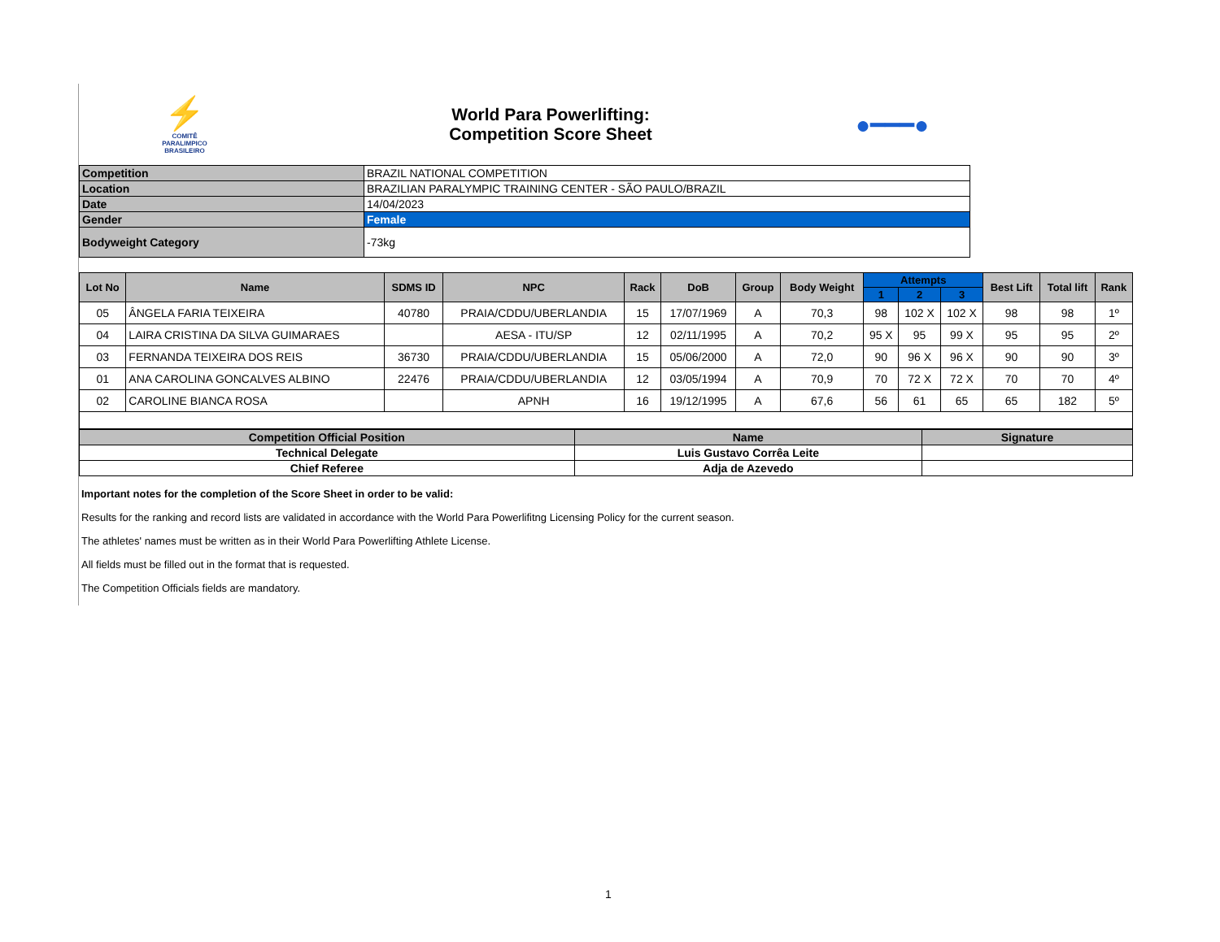⚡
COMITÊ
PARALIMPICO
BRASILEIRO
World Para Powerlifting:
Competition Score Sheet
●━━━●
| Competition | BRAZIL NATIONAL COMPETITION |
| Location | BRAZILIAN PARALYMPIC TRAINING CENTER - SÃO PAULO/BRAZIL |
| Date | 14/04/2023 |
| Gender | Female |
| Bodyweight Category | -73kg |
| Lot No | Name | SDMS ID | NPC | Rack | DoB | Group | Body Weight | Attempts | | | Best Lift | Total lift | Rank |
| --- | --- | --- | --- | --- | --- | --- | --- | --- | --- | --- | --- | --- | --- |
| | | | | | | | | 1 | 2 | 3 | | | |
| 05 | ÂNGELA FARIA TEIXEIRA | 40780 | PRAIA/CDDU/UBERLANDIA | 15 | 17/07/1969 | A | 70,3 | 98 | 102 X | 102 X | 98 | 98 | 1º |
| 04 | LAIRA CRISTINA DA SILVA GUIMARAES | | AESA - ITU/SP | 12 | 02/11/1995 | A | 70,2 | 95 X | 95 | 99 X | 95 | 95 | 2º |
| 03 | FERNANDA TEIXEIRA DOS REIS | 36730 | PRAIA/CDDU/UBERLANDIA | 15 | 05/06/2000 | A | 72,0 | 90 | 96 X | 96 X | 90 | 90 | 3º |
| 01 | ANA CAROLINA GONCALVES ALBINO | 22476 | PRAIA/CDDU/UBERLANDIA | 12 | 03/05/1994 | A | 70,9 | 70 | 72 X | 72 X | 70 | 70 | 4º |
| 02 | CAROLINE BIANCA ROSA | | APNH | 16 | 19/12/1995 | A | 67,6 | 56 | 61 | 65 | 65 | 182 | 5º |
| Competition Official Position | Name | Signature |
| --- | --- | --- |
| Technical Delegate | Luis Gustavo Corrêa Leite | |
| Chief Referee | Adja de Azevedo | |
Important notes for the completion of the Score Sheet in order to be valid:
Results for the ranking and record lists are validated in accordance with the World Para Powerlifitng Licensing Policy for the current season.
The athletes' names must be written as in their World Para Powerlifting Athlete License.
All fields must be filled out in the format that is requested.
The Competition Officials fields are mandatory.
1